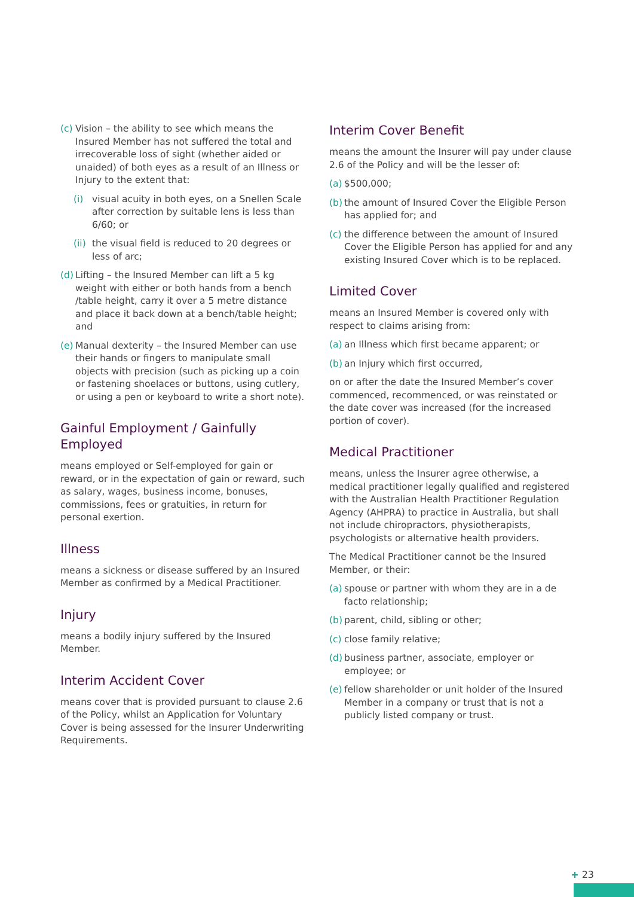(c) Vision – the ability to see which means the Insured Member has not suffered the total and irrecoverable loss of sight (whether aided or unaided) of both eyes as a result of an Illness or Injury to the extent that:
(i) visual acuity in both eyes, on a Snellen Scale after correction by suitable lens is less than 6/60; or
(ii) the visual field is reduced to 20 degrees or less of arc;
(d) Lifting – the Insured Member can lift a 5 kg weight with either or both hands from a bench /table height, carry it over a 5 metre distance and place it back down at a bench/table height; and
(e) Manual dexterity – the Insured Member can use their hands or fingers to manipulate small objects with precision (such as picking up a coin or fastening shoelaces or buttons, using cutlery, or using a pen or keyboard to write a short note).
Gainful Employment / Gainfully Employed
means employed or Self-employed for gain or reward, or in the expectation of gain or reward, such as salary, wages, business income, bonuses, commissions, fees or gratuities, in return for personal exertion.
Illness
means a sickness or disease suffered by an Insured Member as confirmed by a Medical Practitioner.
Injury
means a bodily injury suffered by the Insured Member.
Interim Accident Cover
means cover that is provided pursuant to clause 2.6 of the Policy, whilst an Application for Voluntary Cover is being assessed for the Insurer Underwriting Requirements.
Interim Cover Benefit
means the amount the Insurer will pay under clause 2.6 of the Policy and will be the lesser of:
(a) $500,000;
(b) the amount of Insured Cover the Eligible Person has applied for; and
(c) the difference between the amount of Insured Cover the Eligible Person has applied for and any existing Insured Cover which is to be replaced.
Limited Cover
means an Insured Member is covered only with respect to claims arising from:
(a) an Illness which first became apparent; or
(b) an Injury which first occurred,
on or after the date the Insured Member’s cover commenced, recommenced, or was reinstated or the date cover was increased (for the increased portion of cover).
Medical Practitioner
means, unless the Insurer agree otherwise, a medical practitioner legally qualified and registered with the Australian Health Practitioner Regulation Agency (AHPRA) to practice in Australia, but shall not include chiropractors, physiotherapists, psychologists or alternative health providers.
The Medical Practitioner cannot be the Insured Member, or their:
(a) spouse or partner with whom they are in a de facto relationship;
(b) parent, child, sibling or other;
(c) close family relative;
(d) business partner, associate, employer or employee; or
(e) fellow shareholder or unit holder of the Insured Member in a company or trust that is not a publicly listed company or trust.
+ 23